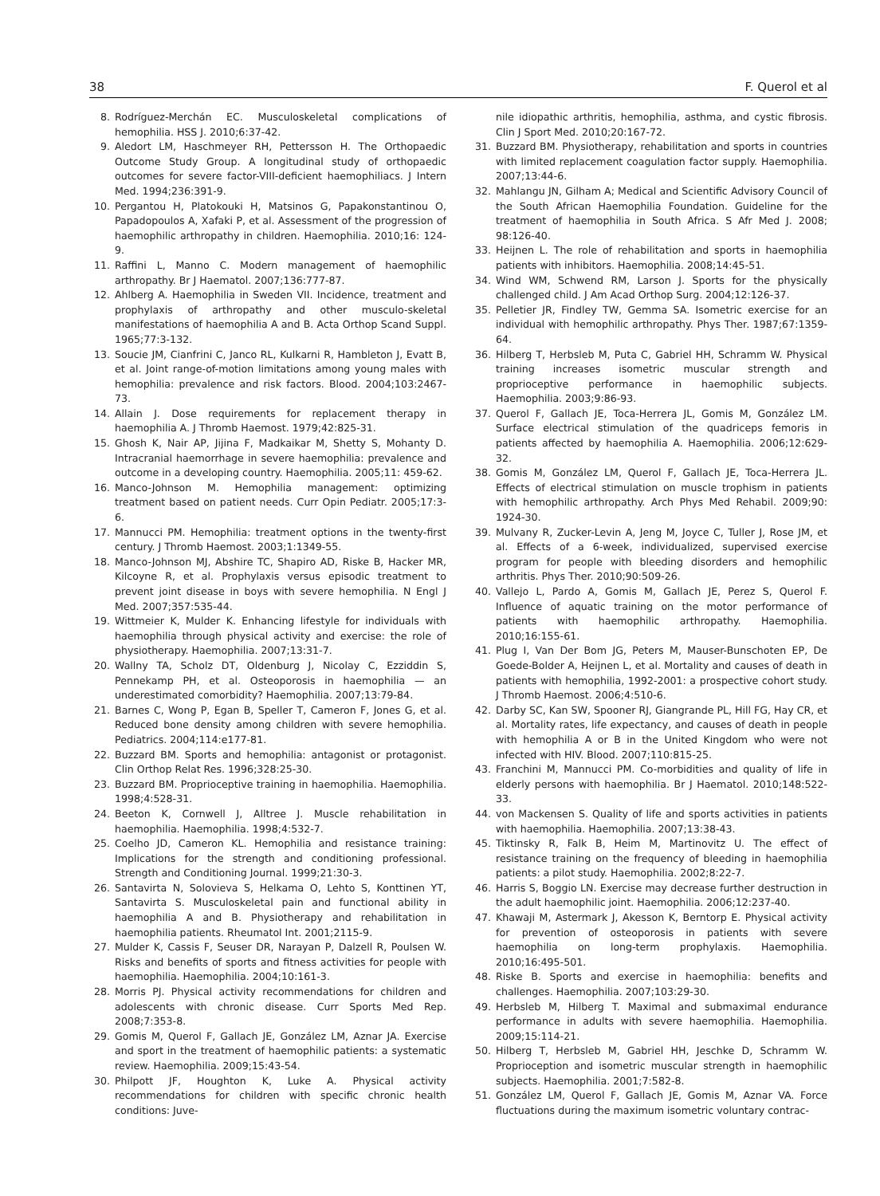38 F. Querol et al
8. Rodríguez-Merchán EC. Musculoskeletal complications of hemophilia. HSS J. 2010;6:37-42.
9. Aledort LM, Haschmeyer RH, Pettersson H. The Orthopaedic Outcome Study Group. A longitudinal study of orthopaedic outcomes for severe factor-VIII-deficient haemophiliacs. J Intern Med. 1994;236:391-9.
10. Pergantou H, Platokouki H, Matsinos G, Papakonstantinou O, Papadopoulos A, Xafaki P, et al. Assessment of the progression of haemophilic arthropathy in children. Haemophilia. 2010;16: 124-9.
11. Raffini L, Manno C. Modern management of haemophilic arthropathy. Br J Haematol. 2007;136:777-87.
12. Ahlberg A. Haemophilia in Sweden VII. Incidence, treatment and prophylaxis of arthropathy and other musculo-skeletal manifestations of haemophilia A and B. Acta Orthop Scand Suppl. 1965;77:3-132.
13. Soucie JM, Cianfrini C, Janco RL, Kulkarni R, Hambleton J, Evatt B, et al. Joint range-of-motion limitations among young males with hemophilia: prevalence and risk factors. Blood. 2004;103:2467-73.
14. Allain J. Dose requirements for replacement therapy in haemophilia A. J Thromb Haemost. 1979;42:825-31.
15. Ghosh K, Nair AP, Jijina F, Madkaikar M, Shetty S, Mohanty D. Intracranial haemorrhage in severe haemophilia: prevalence and outcome in a developing country. Haemophilia. 2005;11: 459-62.
16. Manco-Johnson M. Hemophilia management: optimizing treatment based on patient needs. Curr Opin Pediatr. 2005;17:3-6.
17. Mannucci PM. Hemophilia: treatment options in the twenty-first century. J Thromb Haemost. 2003;1:1349-55.
18. Manco-Johnson MJ, Abshire TC, Shapiro AD, Riske B, Hacker MR, Kilcoyne R, et al. Prophylaxis versus episodic treatment to prevent joint disease in boys with severe hemophilia. N Engl J Med. 2007;357:535-44.
19. Wittmeier K, Mulder K. Enhancing lifestyle for individuals with haemophilia through physical activity and exercise: the role of physiotherapy. Haemophilia. 2007;13:31-7.
20. Wallny TA, Scholz DT, Oldenburg J, Nicolay C, Ezziddin S, Pennekamp PH, et al. Osteoporosis in haemophilia — an underestimated comorbidity? Haemophilia. 2007;13:79-84.
21. Barnes C, Wong P, Egan B, Speller T, Cameron F, Jones G, et al. Reduced bone density among children with severe hemophilia. Pediatrics. 2004;114:e177-81.
22. Buzzard BM. Sports and hemophilia: antagonist or protagonist. Clin Orthop Relat Res. 1996;328:25-30.
23. Buzzard BM. Proprioceptive training in haemophilia. Haemophilia. 1998;4:528-31.
24. Beeton K, Cornwell J, Alltree J. Muscle rehabilitation in haemophilia. Haemophilia. 1998;4:532-7.
25. Coelho JD, Cameron KL. Hemophilia and resistance training: Implications for the strength and conditioning professional. Strength and Conditioning Journal. 1999;21:30-3.
26. Santavirta N, Solovieva S, Helkama O, Lehto S, Konttinen YT, Santavirta S. Musculoskeletal pain and functional ability in haemophilia A and B. Physiotherapy and rehabilitation in haemophilia patients. Rheumatol Int. 2001;2115-9.
27. Mulder K, Cassis F, Seuser DR, Narayan P, Dalzell R, Poulsen W. Risks and benefits of sports and fitness activities for people with haemophilia. Haemophilia. 2004;10:161-3.
28. Morris PJ. Physical activity recommendations for children and adolescents with chronic disease. Curr Sports Med Rep. 2008;7:353-8.
29. Gomis M, Querol F, Gallach JE, González LM, Aznar JA. Exercise and sport in the treatment of haemophilic patients: a systematic review. Haemophilia. 2009;15:43-54.
30. Philpott JF, Houghton K, Luke A. Physical activity recommendations for children with specific chronic health conditions: Juve-
nile idiopathic arthritis, hemophilia, asthma, and cystic fibrosis. Clin J Sport Med. 2010;20:167-72.
31. Buzzard BM. Physiotherapy, rehabilitation and sports in countries with limited replacement coagulation factor supply. Haemophilia. 2007;13:44-6.
32. Mahlangu JN, Gilham A; Medical and Scientific Advisory Council of the South African Haemophilia Foundation. Guideline for the treatment of haemophilia in South Africa. S Afr Med J. 2008; 98:126-40.
33. Heijnen L. The role of rehabilitation and sports in haemophilia patients with inhibitors. Haemophilia. 2008;14:45-51.
34. Wind WM, Schwend RM, Larson J. Sports for the physically challenged child. J Am Acad Orthop Surg. 2004;12:126-37.
35. Pelletier JR, Findley TW, Gemma SA. Isometric exercise for an individual with hemophilic arthropathy. Phys Ther. 1987;67:1359-64.
36. Hilberg T, Herbsleb M, Puta C, Gabriel HH, Schramm W. Physical training increases isometric muscular strength and proprioceptive performance in haemophilic subjects. Haemophilia. 2003;9:86-93.
37. Querol F, Gallach JE, Toca-Herrera JL, Gomis M, González LM. Surface electrical stimulation of the quadriceps femoris in patients affected by haemophilia A. Haemophilia. 2006;12:629-32.
38. Gomis M, González LM, Querol F, Gallach JE, Toca-Herrera JL. Effects of electrical stimulation on muscle trophism in patients with hemophilic arthropathy. Arch Phys Med Rehabil. 2009;90: 1924-30.
39. Mulvany R, Zucker-Levin A, Jeng M, Joyce C, Tuller J, Rose JM, et al. Effects of a 6-week, individualized, supervised exercise program for people with bleeding disorders and hemophilic arthritis. Phys Ther. 2010;90:509-26.
40. Vallejo L, Pardo A, Gomis M, Gallach JE, Perez S, Querol F. Influence of aquatic training on the motor performance of patients with haemophilic arthropathy. Haemophilia. 2010;16:155-61.
41. Plug I, Van Der Bom JG, Peters M, Mauser-Bunschoten EP, De Goede-Bolder A, Heijnen L, et al. Mortality and causes of death in patients with hemophilia, 1992-2001: a prospective cohort study. J Thromb Haemost. 2006;4:510-6.
42. Darby SC, Kan SW, Spooner RJ, Giangrande PL, Hill FG, Hay CR, et al. Mortality rates, life expectancy, and causes of death in people with hemophilia A or B in the United Kingdom who were not infected with HIV. Blood. 2007;110:815-25.
43. Franchini M, Mannucci PM. Co-morbidities and quality of life in elderly persons with haemophilia. Br J Haematol. 2010;148:522-33.
44. von Mackensen S. Quality of life and sports activities in patients with haemophilia. Haemophilia. 2007;13:38-43.
45. Tiktinsky R, Falk B, Heim M, Martinovitz U. The effect of resistance training on the frequency of bleeding in haemophilia patients: a pilot study. Haemophilia. 2002;8:22-7.
46. Harris S, Boggio LN. Exercise may decrease further destruction in the adult haemophilic joint. Haemophilia. 2006;12:237-40.
47. Khawaji M, Astermark J, Akesson K, Berntorp E. Physical activity for prevention of osteoporosis in patients with severe haemophilia on long-term prophylaxis. Haemophilia. 2010;16:495-501.
48. Riske B. Sports and exercise in haemophilia: benefits and challenges. Haemophilia. 2007;103:29-30.
49. Herbsleb M, Hilberg T. Maximal and submaximal endurance performance in adults with severe haemophilia. Haemophilia. 2009;15:114-21.
50. Hilberg T, Herbsleb M, Gabriel HH, Jeschke D, Schramm W. Proprioception and isometric muscular strength in haemophilic subjects. Haemophilia. 2001;7:582-8.
51. González LM, Querol F, Gallach JE, Gomis M, Aznar VA. Force fluctuations during the maximum isometric voluntary contrac-